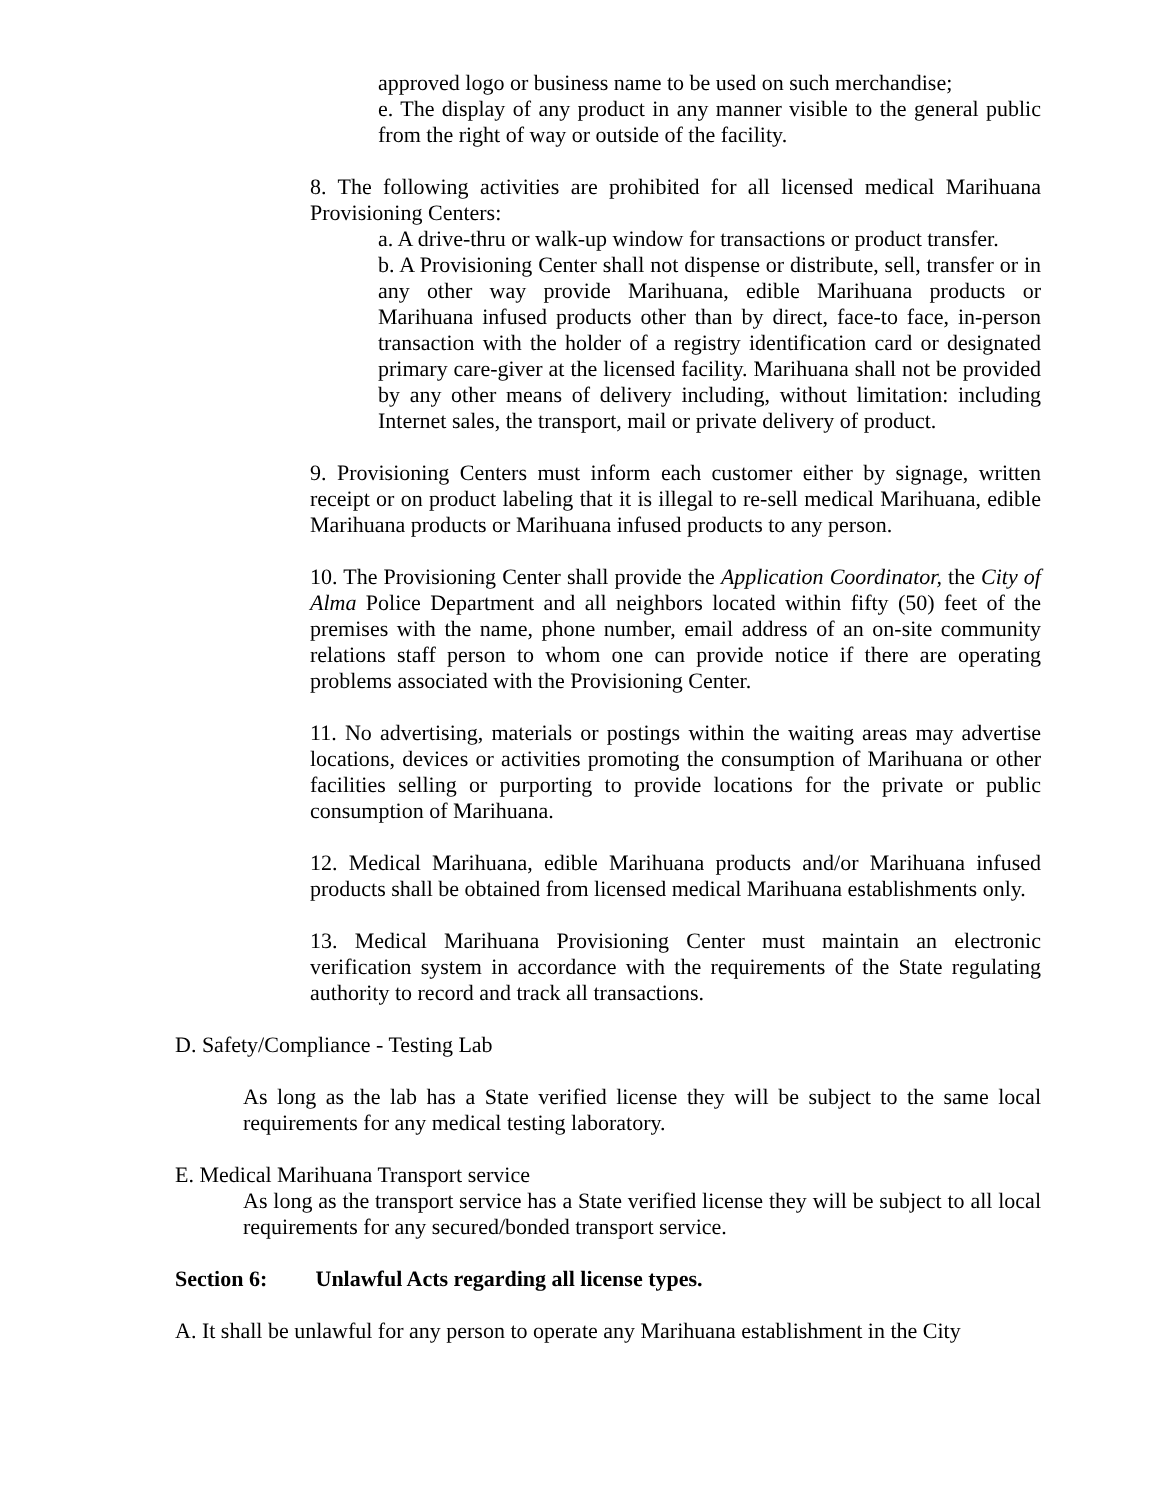approved logo or business name to be used on such merchandise;
e. The display of any product in any manner visible to the general public from the right of way or outside of the facility.
8. The following activities are prohibited for all licensed medical Marihuana Provisioning Centers:
a. A drive-thru or walk-up window for transactions or product transfer.
b. A Provisioning Center shall not dispense or distribute, sell, transfer or in any other way provide Marihuana, edible Marihuana products or Marihuana infused products other than by direct, face-to face, in-person transaction with the holder of a registry identification card or designated primary care-giver at the licensed facility. Marihuana shall not be provided by any other means of delivery including, without limitation: including Internet sales, the transport, mail or private delivery of product.
9. Provisioning Centers must inform each customer either by signage, written receipt or on product labeling that it is illegal to re-sell medical Marihuana, edible Marihuana products or Marihuana infused products to any person.
10. The Provisioning Center shall provide the Application Coordinator, the City of Alma Police Department and all neighbors located within fifty (50) feet of the premises with the name, phone number, email address of an on-site community relations staff person to whom one can provide notice if there are operating problems associated with the Provisioning Center.
11. No advertising, materials or postings within the waiting areas may advertise locations, devices or activities promoting the consumption of Marihuana or other facilities selling or purporting to provide locations for the private or public consumption of Marihuana.
12. Medical Marihuana, edible Marihuana products and/or Marihuana infused products shall be obtained from licensed medical Marihuana establishments only.
13. Medical Marihuana Provisioning Center must maintain an electronic verification system in accordance with the requirements of the State regulating authority to record and track all transactions.
D. Safety/Compliance - Testing Lab
As long as the lab has a State verified license they will be subject to the same local requirements for any medical testing laboratory.
E. Medical Marihuana Transport service
As long as the transport service has a State verified license they will be subject to all local requirements for any secured/bonded transport service.
Section 6: Unlawful Acts regarding all license types.
A. It shall be unlawful for any person to operate any Marihuana establishment in the City